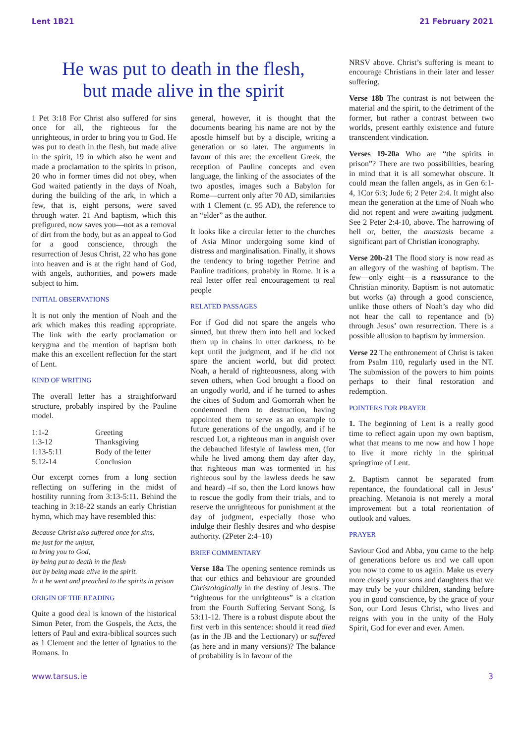Lent 1B21 21 February 2021
He was put to death in the flesh,
but made alive in the spirit
1 Pet 3:18 For Christ also suffered for sins once for all, the righteous for the unrighteous, in order to bring you to God. He was put to death in the flesh, but made alive in the spirit, 19 in which also he went and made a proclamation to the spirits in prison, 20 who in former times did not obey, when God waited patiently in the days of Noah, during the building of the ark, in which a few, that is, eight persons, were saved through water. 21 And baptism, which this prefigured, now saves you—not as a removal of dirt from the body, but as an appeal to God for a good conscience, through the resurrection of Jesus Christ, 22 who has gone into heaven and is at the right hand of God, with angels, authorities, and powers made subject to him.
INITIAL OBSERVATIONS
It is not only the mention of Noah and the ark which makes this reading appropriate. The link with the early proclamation or kerygma and the mention of baptism both make this an excellent reflection for the start of Lent.
KIND OF WRITING
The overall letter has a straightforward structure, probably inspired by the Pauline model.
| 1:1-2 | Greeting |
| 1:3-12 | Thanksgiving |
| 1:13-5:11 | Body of the letter |
| 5:12-14 | Conclusion |
Our excerpt comes from a long section reflecting on suffering in the midst of hostility running from 3:13-5:11. Behind the teaching in 3:18-22 stands an early Christian hymn, which may have resembled this:
Because Christ also suffered once for sins,
the just for the unjust,
to bring you to God,
by being put to death in the flesh
but by being made alive in the spirit.
In it he went and preached to the spirits in prison
ORIGIN OF THE READING
Quite a good deal is known of the historical Simon Peter, from the Gospels, the Acts, the letters of Paul and extra-biblical sources such as 1 Clement and the letter of Ignatius to the Romans. In
general, however, it is thought that the documents bearing his name are not by the apostle himself but by a disciple, writing a generation or so later. The arguments in favour of this are: the excellent Greek, the reception of Pauline concepts and even language, the linking of the associates of the two apostles, images such a Babylon for Rome—current only after 70 AD, similarities with 1 Clement (c. 95 AD), the reference to an “elder” as the author.
It looks like a circular letter to the churches of Asia Minor undergoing some kind of distress and marginalisation. Finally, it shows the tendency to bring together Petrine and Pauline traditions, probably in Rome. It is a real letter offer real encouragement to real people
RELATED PASSAGES
For if God did not spare the angels who sinned, but threw them into hell and locked them up in chains in utter darkness, to be kept until the judgment, and if he did not spare the ancient world, but did protect Noah, a herald of righteousness, along with seven others, when God brought a flood on an ungodly world, and if he turned to ashes the cities of Sodom and Gomorrah when he condemned them to destruction, having appointed them to serve as an example to future generations of the ungodly, and if he rescued Lot, a righteous man in anguish over the debauched lifestyle of lawless men, (for while he lived among them day after day, that righteous man was tormented in his righteous soul by the lawless deeds he saw and heard) –if so, then the Lord knows how to rescue the godly from their trials, and to reserve the unrighteous for punishment at the day of judgment, especially those who indulge their fleshly desires and who despise authority. (2Peter 2:4–10)
BRIEF COMMENTARY
Verse 18a The opening sentence reminds us that our ethics and behaviour are grounded Christologically in the destiny of Jesus. The “righteous for the unrighteous” is a citation from the Fourth Suffering Servant Song, Is 53:11-12. There is a robust dispute about the first verb in this sentence: should it read died (as in the JB and the Lectionary) or suffered (as here and in many versions)? The balance of probability is in favour of the
NRSV above. Christ’s suffering is meant to encourage Christians in their later and lesser suffering.
Verse 18b The contrast is not between the material and the spirit, to the detriment of the former, but rather a contrast between two worlds, present earthly existence and future transcendent vindication.
Verses 19-20a Who are “the spirits in prison”? There are two possibilities, bearing in mind that it is all somewhat obscure. It could mean the fallen angels, as in Gen 6:1-4, 1Cor 6:3; Jude 6; 2 Peter 2:4. It might also mean the generation at the time of Noah who did not repent and were awaiting judgment. See 2 Peter 2:4-10, above. The harrowing of hell or, better, the anastasis became a significant part of Christian iconography.
Verse 20b-21 The flood story is now read as an allegory of the washing of baptism. The few—only eight—is a reassurance to the Christian minority. Baptism is not automatic but works (a) through a good conscience, unlike those others of Noah’s day who did not hear the call to repentance and (b) through Jesus’ own resurrection. There is a possible allusion to baptism by immersion.
Verse 22 The enthronement of Christ is taken from Psalm 110, regularly used in the NT. The submission of the powers to him points perhaps to their final restoration and redemption.
POINTERS FOR PRAYER
1. The beginning of Lent is a really good time to reflect again upon my own baptism, what that means to me now and how I hope to live it more richly in the spiritual springtime of Lent.
2. Baptism cannot be separated from repentance, the foundational call in Jesus’ preaching. Metanoia is not merely a moral improvement but a total reorientation of outlook and values.
PRAYER
Saviour God and Abba, you came to the help of generations before us and we call upon you now to come to us again. Make us every more closely your sons and daughters that we may truly be your children, standing before you in good conscience, by the grace of your Son, our Lord Jesus Christ, who lives and reigns with you in the unity of the Holy Spirit, God for ever and ever. Amen.
www.tarsus.ie 3